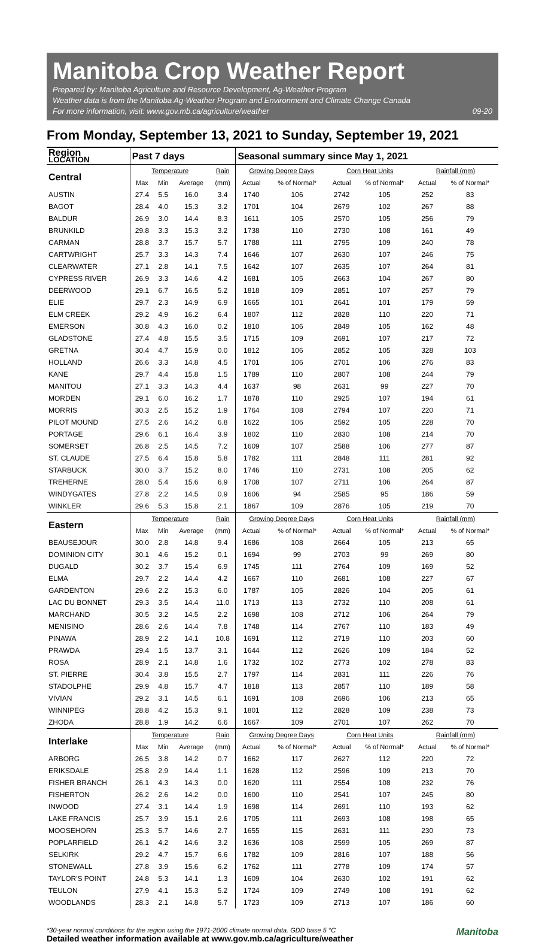Manitoba Crop Weather Report
Prepared by: Manitoba Agriculture and Resource Development, Ag-Weather Program
Weather data is from the Manitoba Ag-Weather Program and Environment and Climate Change Canada
For more information, visit: www.gov.mb.ca/agriculture/weather
09-20
From Monday, September 13, 2021 to Sunday, September 19, 2021
| Region LOCATION | Past 7 days | | | | Seasonal summary since May 1, 2021 | | | | | |
| --- | --- | --- | --- | --- | --- | --- | --- | --- | --- | --- |
| Central | Temperature | | | Rain | Growing Degree Days | | Corn Heat Units | | Rainfall (mm) | |
| | Max | Min | Average | (mm) | Actual | % of Normal* | Actual | % of Normal* | Actual | % of Normal* |
| AUSTIN | 27.4 | 5.5 | 16.0 | 3.4 | 1740 | 106 | 2742 | 105 | 252 | 83 |
| BAGOT | 28.4 | 4.0 | 15.3 | 3.2 | 1701 | 104 | 2679 | 102 | 267 | 88 |
| BALDUR | 26.9 | 3.0 | 14.4 | 8.3 | 1611 | 105 | 2570 | 105 | 256 | 79 |
| BRUNKILD | 29.8 | 3.3 | 15.3 | 3.2 | 1738 | 110 | 2730 | 108 | 161 | 49 |
| CARMAN | 28.8 | 3.7 | 15.7 | 5.7 | 1788 | 111 | 2795 | 109 | 240 | 78 |
| CARTWRIGHT | 25.7 | 3.3 | 14.3 | 7.4 | 1646 | 107 | 2630 | 107 | 246 | 75 |
| CLEARWATER | 27.1 | 2.8 | 14.1 | 7.5 | 1642 | 107 | 2635 | 107 | 264 | 81 |
| CYPRESS RIVER | 26.9 | 3.3 | 14.6 | 4.2 | 1681 | 105 | 2663 | 104 | 267 | 80 |
| DEERWOOD | 29.1 | 6.7 | 16.5 | 5.2 | 1818 | 109 | 2851 | 107 | 257 | 79 |
| ELIE | 29.7 | 2.3 | 14.9 | 6.9 | 1665 | 101 | 2641 | 101 | 179 | 59 |
| ELM CREEK | 29.2 | 4.9 | 16.2 | 6.4 | 1807 | 112 | 2828 | 110 | 220 | 71 |
| EMERSON | 30.8 | 4.3 | 16.0 | 0.2 | 1810 | 106 | 2849 | 105 | 162 | 48 |
| GLADSTONE | 27.4 | 4.8 | 15.5 | 3.5 | 1715 | 109 | 2691 | 107 | 217 | 72 |
| GRETNA | 30.4 | 4.7 | 15.9 | 0.0 | 1812 | 106 | 2852 | 105 | 328 | 103 |
| HOLLAND | 26.6 | 3.3 | 14.8 | 4.5 | 1701 | 106 | 2701 | 106 | 276 | 83 |
| KANE | 29.7 | 4.4 | 15.8 | 1.5 | 1789 | 110 | 2807 | 108 | 244 | 79 |
| MANITOU | 27.1 | 3.3 | 14.3 | 4.4 | 1637 | 98 | 2631 | 99 | 227 | 70 |
| MORDEN | 29.1 | 6.0 | 16.2 | 1.7 | 1878 | 110 | 2925 | 107 | 194 | 61 |
| MORRIS | 30.3 | 2.5 | 15.2 | 1.9 | 1764 | 108 | 2794 | 107 | 220 | 71 |
| PILOT MOUND | 27.5 | 2.6 | 14.2 | 6.8 | 1622 | 106 | 2592 | 105 | 228 | 70 |
| PORTAGE | 29.6 | 6.1 | 16.4 | 3.9 | 1802 | 110 | 2830 | 108 | 214 | 70 |
| SOMERSET | 26.8 | 2.5 | 14.5 | 7.2 | 1609 | 107 | 2588 | 106 | 277 | 87 |
| ST. CLAUDE | 27.5 | 6.4 | 15.8 | 5.8 | 1782 | 111 | 2848 | 111 | 281 | 92 |
| STARBUCK | 30.0 | 3.7 | 15.2 | 8.0 | 1746 | 110 | 2731 | 108 | 205 | 62 |
| TREHERNE | 28.0 | 5.4 | 15.6 | 6.9 | 1708 | 107 | 2711 | 106 | 264 | 87 |
| WINDYGATES | 27.8 | 2.2 | 14.5 | 0.9 | 1606 | 94 | 2585 | 95 | 186 | 59 |
| WINKLER | 29.6 | 5.3 | 15.8 | 2.1 | 1867 | 109 | 2876 | 105 | 219 | 70 |
| Eastern | Temperature | | | Rain | Growing Degree Days | | Corn Heat Units | | Rainfall (mm) | |
| | Max | Min | Average | (mm) | Actual | % of Normal* | Actual | % of Normal* | Actual | % of Normal* |
| BEAUSEJOUR | 30.0 | 2.8 | 14.8 | 9.4 | 1686 | 108 | 2664 | 105 | 213 | 65 |
| DOMINION CITY | 30.1 | 4.6 | 15.2 | 0.1 | 1694 | 99 | 2703 | 99 | 269 | 80 |
| DUGALD | 30.2 | 3.7 | 15.4 | 6.9 | 1745 | 111 | 2764 | 109 | 169 | 52 |
| ELMA | 29.7 | 2.2 | 14.4 | 4.2 | 1667 | 110 | 2681 | 108 | 227 | 67 |
| GARDENTON | 29.6 | 2.2 | 15.3 | 6.0 | 1787 | 105 | 2826 | 104 | 205 | 61 |
| LAC DU BONNET | 29.3 | 3.5 | 14.4 | 11.0 | 1713 | 113 | 2732 | 110 | 208 | 61 |
| MARCHAND | 30.5 | 3.2 | 14.5 | 2.2 | 1698 | 108 | 2712 | 106 | 264 | 79 |
| MENISINO | 28.6 | 2.6 | 14.4 | 7.8 | 1748 | 114 | 2767 | 110 | 183 | 49 |
| PINAWA | 28.9 | 2.2 | 14.1 | 10.8 | 1691 | 112 | 2719 | 110 | 203 | 60 |
| PRAWDA | 29.4 | 1.5 | 13.7 | 3.1 | 1644 | 112 | 2626 | 109 | 184 | 52 |
| ROSA | 28.9 | 2.1 | 14.8 | 1.6 | 1732 | 102 | 2773 | 102 | 278 | 83 |
| ST. PIERRE | 30.4 | 3.8 | 15.5 | 2.7 | 1797 | 114 | 2831 | 111 | 226 | 76 |
| STADOLPHE | 29.9 | 4.8 | 15.7 | 4.7 | 1818 | 113 | 2857 | 110 | 189 | 58 |
| VIVIAN | 29.2 | 3.1 | 14.5 | 6.1 | 1691 | 108 | 2696 | 106 | 213 | 65 |
| WINNIPEG | 28.8 | 4.2 | 15.3 | 9.1 | 1801 | 112 | 2828 | 109 | 238 | 73 |
| ZHODA | 28.8 | 1.9 | 14.2 | 6.6 | 1667 | 109 | 2701 | 107 | 262 | 70 |
| Interlake | Temperature | | | Rain | Growing Degree Days | | Corn Heat Units | | Rainfall (mm) | |
| | Max | Min | Average | (mm) | Actual | % of Normal* | Actual | % of Normal* | Actual | % of Normal* |
| ARBORG | 26.5 | 3.8 | 14.2 | 0.7 | 1662 | 117 | 2627 | 112 | 220 | 72 |
| ERIKSDALE | 25.8 | 2.9 | 14.4 | 1.1 | 1628 | 112 | 2596 | 109 | 213 | 70 |
| FISHER BRANCH | 26.1 | 4.3 | 14.3 | 0.0 | 1620 | 111 | 2554 | 108 | 232 | 76 |
| FISHERTON | 26.2 | 2.6 | 14.2 | 0.0 | 1600 | 110 | 2541 | 107 | 245 | 80 |
| INWOOD | 27.4 | 3.1 | 14.4 | 1.9 | 1698 | 114 | 2691 | 110 | 193 | 62 |
| LAKE FRANCIS | 25.7 | 3.9 | 15.1 | 2.6 | 1705 | 111 | 2693 | 108 | 198 | 65 |
| MOOSEHORN | 25.3 | 5.7 | 14.6 | 2.7 | 1655 | 115 | 2631 | 111 | 230 | 73 |
| POPLARFIELD | 26.1 | 4.2 | 14.6 | 3.2 | 1636 | 108 | 2599 | 105 | 269 | 87 |
| SELKIRK | 29.2 | 4.7 | 15.7 | 6.6 | 1782 | 109 | 2816 | 107 | 188 | 56 |
| STONEWALL | 27.8 | 3.9 | 15.6 | 6.2 | 1762 | 111 | 2778 | 109 | 174 | 57 |
| TAYLOR'S POINT | 24.8 | 5.3 | 14.1 | 1.3 | 1609 | 104 | 2630 | 102 | 191 | 62 |
| TEULON | 27.9 | 4.1 | 15.3 | 5.2 | 1724 | 109 | 2749 | 108 | 191 | 62 |
| WOODLANDS | 28.3 | 2.1 | 14.8 | 5.7 | 1723 | 109 | 2713 | 107 | 186 | 60 |
*30-year normal conditions for the region using the 1971-2000 climate normal data. GDD base 5 °C
Detailed weather information available at www.gov.mb.ca/agriculture/weather
Manitoba